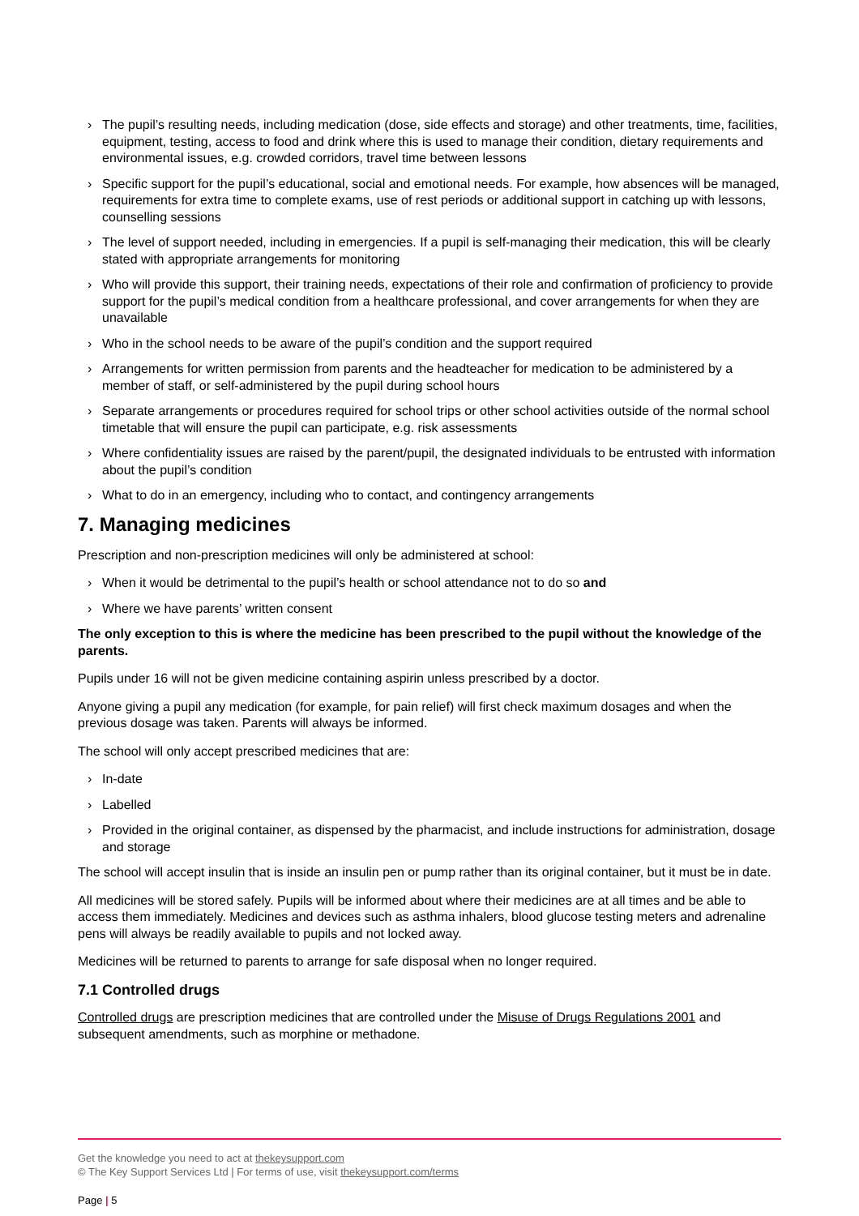› The pupil’s resulting needs, including medication (dose, side effects and storage) and other treatments, time, facilities, equipment, testing, access to food and drink where this is used to manage their condition, dietary requirements and environmental issues, e.g. crowded corridors, travel time between lessons
› Specific support for the pupil’s educational, social and emotional needs. For example, how absences will be managed, requirements for extra time to complete exams, use of rest periods or additional support in catching up with lessons, counselling sessions
› The level of support needed, including in emergencies. If a pupil is self-managing their medication, this will be clearly stated with appropriate arrangements for monitoring
› Who will provide this support, their training needs, expectations of their role and confirmation of proficiency to provide support for the pupil’s medical condition from a healthcare professional, and cover arrangements for when they are unavailable
› Who in the school needs to be aware of the pupil’s condition and the support required
› Arrangements for written permission from parents and the headteacher for medication to be administered by a member of staff, or self-administered by the pupil during school hours
› Separate arrangements or procedures required for school trips or other school activities outside of the normal school timetable that will ensure the pupil can participate, e.g. risk assessments
› Where confidentiality issues are raised by the parent/pupil, the designated individuals to be entrusted with information about the pupil’s condition
› What to do in an emergency, including who to contact, and contingency arrangements
7. Managing medicines
Prescription and non-prescription medicines will only be administered at school:
› When it would be detrimental to the pupil’s health or school attendance not to do so and
› Where we have parents’ written consent
The only exception to this is where the medicine has been prescribed to the pupil without the knowledge of the parents.
Pupils under 16 will not be given medicine containing aspirin unless prescribed by a doctor.
Anyone giving a pupil any medication (for example, for pain relief) will first check maximum dosages and when the previous dosage was taken. Parents will always be informed.
The school will only accept prescribed medicines that are:
› In-date
› Labelled
› Provided in the original container, as dispensed by the pharmacist, and include instructions for administration, dosage and storage
The school will accept insulin that is inside an insulin pen or pump rather than its original container, but it must be in date.
All medicines will be stored safely. Pupils will be informed about where their medicines are at all times and be able to access them immediately. Medicines and devices such as asthma inhalers, blood glucose testing meters and adrenaline pens will always be readily available to pupils and not locked away.
Medicines will be returned to parents to arrange for safe disposal when no longer required.
7.1 Controlled drugs
Controlled drugs are prescription medicines that are controlled under the Misuse of Drugs Regulations 2001 and subsequent amendments, such as morphine or methadone.
Get the knowledge you need to act at thekeysupport.com
© The Key Support Services Ltd | For terms of use, visit thekeysupport.com/terms
Page | 5